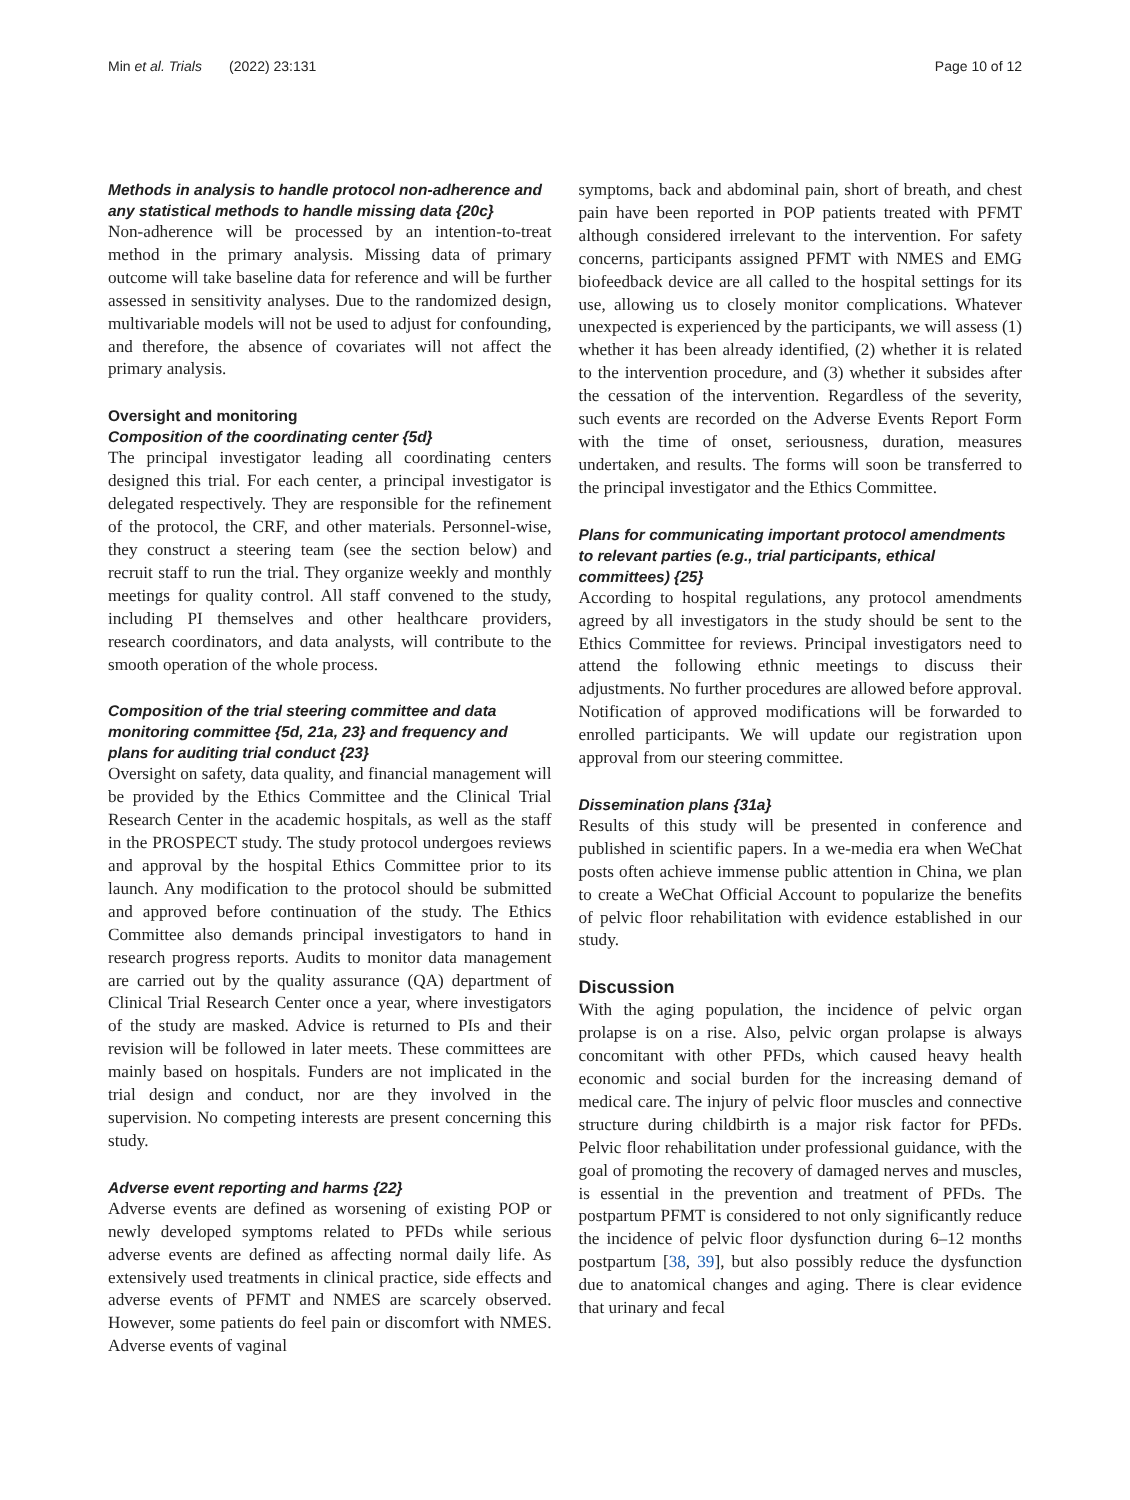Min et al. Trials (2022) 23:131 Page 10 of 12
Methods in analysis to handle protocol non-adherence and any statistical methods to handle missing data {20c}
Non-adherence will be processed by an intention-to-treat method in the primary analysis. Missing data of primary outcome will take baseline data for reference and will be further assessed in sensitivity analyses. Due to the randomized design, multivariable models will not be used to adjust for confounding, and therefore, the absence of covariates will not affect the primary analysis.
Oversight and monitoring
Composition of the coordinating center {5d}
The principal investigator leading all coordinating centers designed this trial. For each center, a principal investigator is delegated respectively. They are responsible for the refinement of the protocol, the CRF, and other materials. Personnel-wise, they construct a steering team (see the section below) and recruit staff to run the trial. They organize weekly and monthly meetings for quality control. All staff convened to the study, including PI themselves and other healthcare providers, research coordinators, and data analysts, will contribute to the smooth operation of the whole process.
Composition of the trial steering committee and data monitoring committee {5d, 21a, 23} and frequency and plans for auditing trial conduct {23}
Oversight on safety, data quality, and financial management will be provided by the Ethics Committee and the Clinical Trial Research Center in the academic hospitals, as well as the staff in the PROSPECT study. The study protocol undergoes reviews and approval by the hospital Ethics Committee prior to its launch. Any modification to the protocol should be submitted and approved before continuation of the study. The Ethics Committee also demands principal investigators to hand in research progress reports. Audits to monitor data management are carried out by the quality assurance (QA) department of Clinical Trial Research Center once a year, where investigators of the study are masked. Advice is returned to PIs and their revision will be followed in later meets. These committees are mainly based on hospitals. Funders are not implicated in the trial design and conduct, nor are they involved in the supervision. No competing interests are present concerning this study.
Adverse event reporting and harms {22}
Adverse events are defined as worsening of existing POP or newly developed symptoms related to PFDs while serious adverse events are defined as affecting normal daily life. As extensively used treatments in clinical practice, side effects and adverse events of PFMT and NMES are scarcely observed. However, some patients do feel pain or discomfort with NMES. Adverse events of vaginal
symptoms, back and abdominal pain, short of breath, and chest pain have been reported in POP patients treated with PFMT although considered irrelevant to the intervention. For safety concerns, participants assigned PFMT with NMES and EMG biofeedback device are all called to the hospital settings for its use, allowing us to closely monitor complications. Whatever unexpected is experienced by the participants, we will assess (1) whether it has been already identified, (2) whether it is related to the intervention procedure, and (3) whether it subsides after the cessation of the intervention. Regardless of the severity, such events are recorded on the Adverse Events Report Form with the time of onset, seriousness, duration, measures undertaken, and results. The forms will soon be transferred to the principal investigator and the Ethics Committee.
Plans for communicating important protocol amendments to relevant parties (e.g., trial participants, ethical committees) {25}
According to hospital regulations, any protocol amendments agreed by all investigators in the study should be sent to the Ethics Committee for reviews. Principal investigators need to attend the following ethnic meetings to discuss their adjustments. No further procedures are allowed before approval. Notification of approved modifications will be forwarded to enrolled participants. We will update our registration upon approval from our steering committee.
Dissemination plans {31a}
Results of this study will be presented in conference and published in scientific papers. In a we-media era when WeChat posts often achieve immense public attention in China, we plan to create a WeChat Official Account to popularize the benefits of pelvic floor rehabilitation with evidence established in our study.
Discussion
With the aging population, the incidence of pelvic organ prolapse is on a rise. Also, pelvic organ prolapse is always concomitant with other PFDs, which caused heavy health economic and social burden for the increasing demand of medical care. The injury of pelvic floor muscles and connective structure during childbirth is a major risk factor for PFDs. Pelvic floor rehabilitation under professional guidance, with the goal of promoting the recovery of damaged nerves and muscles, is essential in the prevention and treatment of PFDs. The postpartum PFMT is considered to not only significantly reduce the incidence of pelvic floor dysfunction during 6–12 months postpartum [38, 39], but also possibly reduce the dysfunction due to anatomical changes and aging. There is clear evidence that urinary and fecal